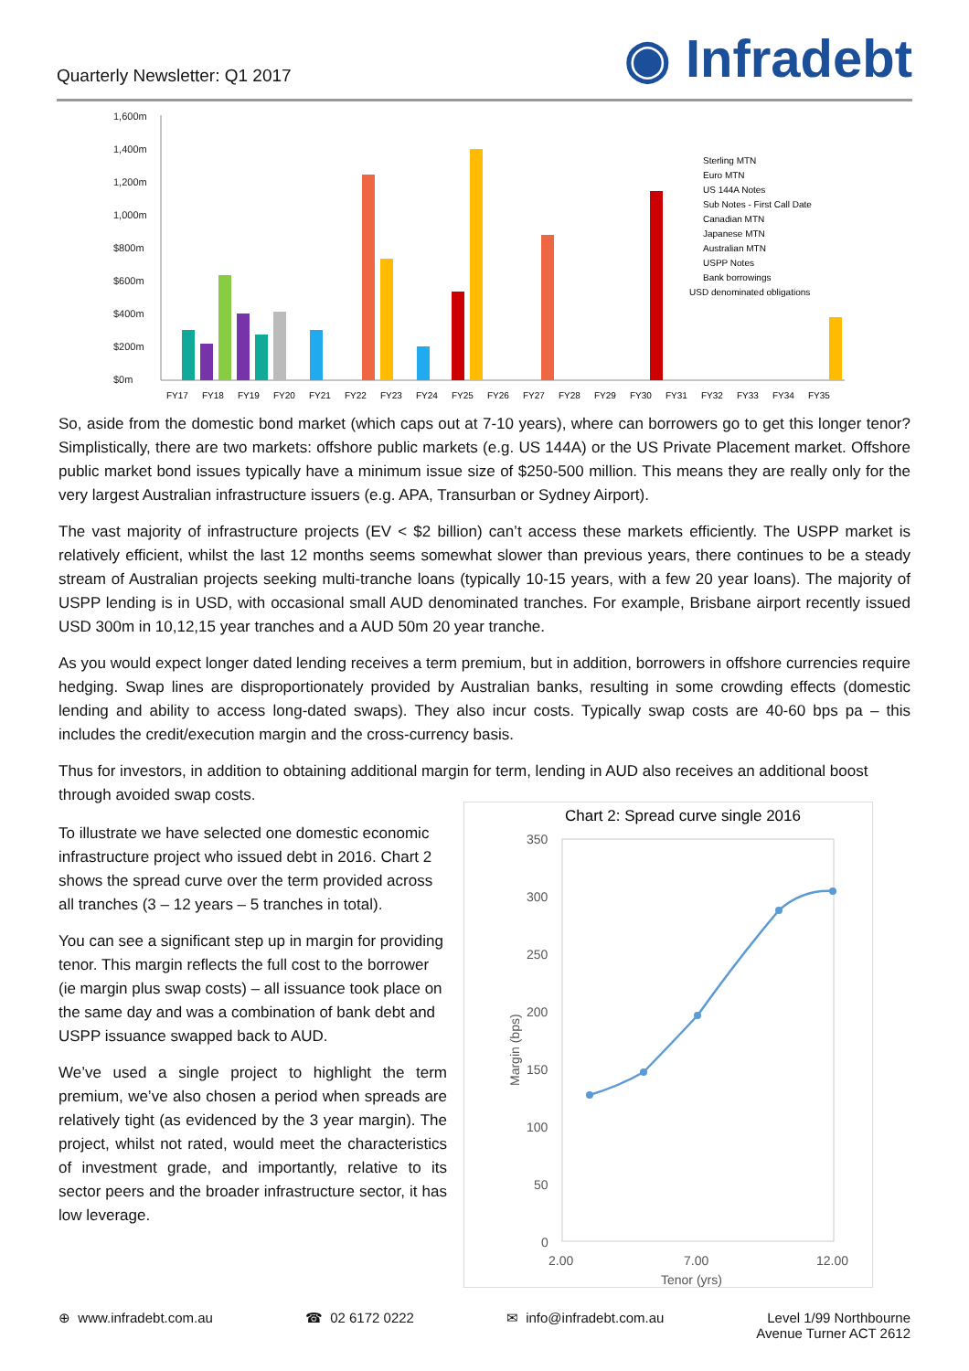Quarterly Newsletter: Q1 2017
◉ Infradebt
1,600m
1,400m
1,200m
1,000m
$800m
$600m
$400m
$200m
$0m
Sterling MTN
Euro MTN
US 144A Notes
Sub Notes - First Call Date
Canadian MTN
Japanese MTN
Australian MTN
USPP Notes
Bank borrowings
USD denominated obligations
FY17
FY18
FY19
FY20
FY21
FY22
FY23
FY24
FY25
FY26
FY27
FY28
FY29
FY30
FY31
FY32
FY33
FY34
FY35
So, aside from the domestic bond market (which caps out at 7-10 years), where can borrowers go to get this longer tenor? Simplistically, there are two markets: offshore public markets (e.g. US 144A) or the US Private Placement market. Offshore public market bond issues typically have a minimum issue size of $250-500 million. This means they are really only for the very largest Australian infrastructure issuers (e.g. APA, Transurban or Sydney Airport).
The vast majority of infrastructure projects (EV < $2 billion) can’t access these markets efficiently. The USPP market is relatively efficient, whilst the last 12 months seems somewhat slower than previous years, there continues to be a steady stream of Australian projects seeking multi-tranche loans (typically 10-15 years, with a few 20 year loans). The majority of USPP lending is in USD, with occasional small AUD denominated tranches. For example, Brisbane airport recently issued USD 300m in 10,12,15 year tranches and a AUD 50m 20 year tranche.
As you would expect longer dated lending receives a term premium, but in addition, borrowers in offshore currencies require hedging. Swap lines are disproportionately provided by Australian banks, resulting in some crowding effects (domestic lending and ability to access long-dated swaps). They also incur costs. Typically swap costs are 40-60 bps pa – this includes the credit/execution margin and the cross-currency basis.
Thus for investors, in addition to obtaining additional margin for term, lending in AUD also receives an additional boost through avoided swap costs.
To illustrate we have selected one domestic economic infrastructure project who issued debt in 2016. Chart 2 shows the spread curve over the term provided across all tranches (3 – 12 years – 5 tranches in total).
You can see a significant step up in margin for providing tenor. This margin reflects the full cost to the borrower (ie margin plus swap costs) – all issuance took place on the same day and was a combination of bank debt and USPP issuance swapped back to AUD.
We’ve used a single project to highlight the term premium, we’ve also chosen a period when spreads are relatively tight (as evidenced by the 3 year margin). The project, whilst not rated, would meet the characteristics of investment grade, and importantly, relative to its sector peers and the broader infrastructure sector, it has low leverage.
Chart 2: Spread curve single 2016
350
300
250
200
150
100
50
0
2.00
7.00
12.00
Tenor (yrs)
Margin (bps)
⊕ www.infradebt.com.au ☎ 02 6172 0222 ✉ info@infradebt.com.au Level 1/99 Northbourne
Avenue Turner ACT 2612